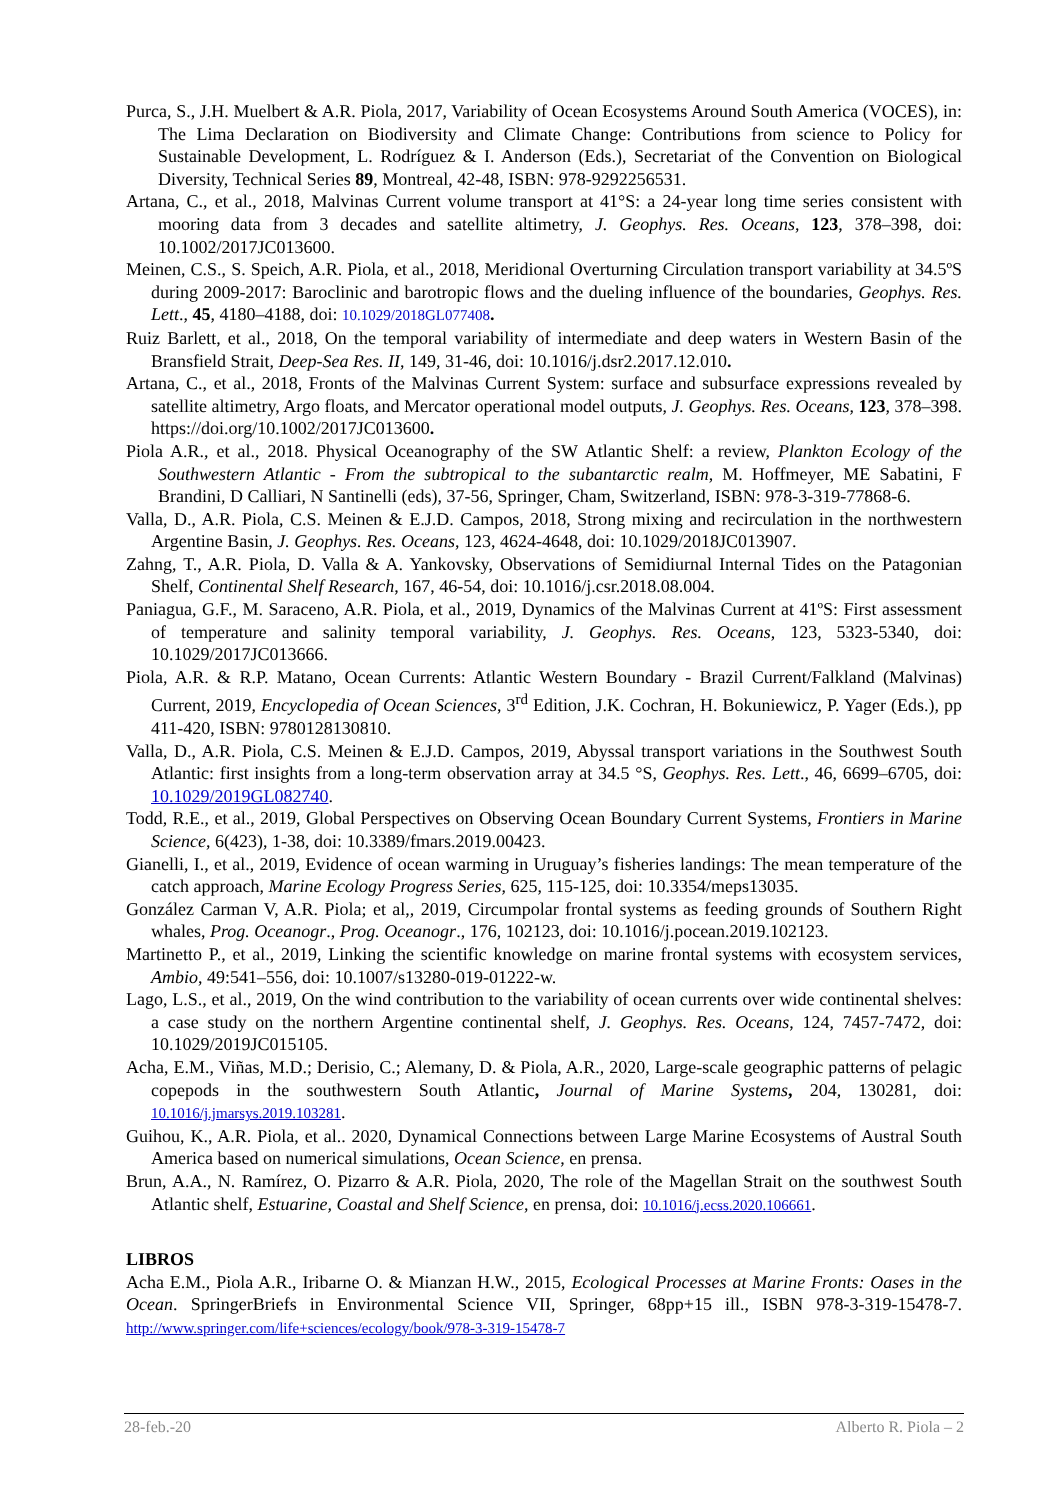Purca, S., J.H. Muelbert & A.R. Piola, 2017, Variability of Ocean Ecosystems Around South America (VOCES), in: The Lima Declaration on Biodiversity and Climate Change: Contributions from science to Policy for Sustainable Development, L. Rodríguez & I. Anderson (Eds.), Secretariat of the Convention on Biological Diversity, Technical Series 89, Montreal, 42-48, ISBN: 978-9292256531.
Artana, C., et al., 2018, Malvinas Current volume transport at 41°S: a 24-year long time series consistent with mooring data from 3 decades and satellite altimetry, J. Geophys. Res. Oceans, 123, 378–398, doi: 10.1002/2017JC013600.
Meinen, C.S., S. Speich, A.R. Piola, et al., 2018, Meridional Overturning Circulation transport variability at 34.5ºS during 2009-2017: Baroclinic and barotropic flows and the dueling influence of the boundaries, Geophys. Res. Lett., 45, 4180–4188, doi: 10.1029/2018GL077408.
Ruiz Barlett, et al., 2018, On the temporal variability of intermediate and deep waters in Western Basin of the Bransfield Strait, Deep-Sea Res. II, 149, 31-46, doi: 10.1016/j.dsr2.2017.12.010.
Artana, C., et al., 2018, Fronts of the Malvinas Current System: surface and subsurface expressions revealed by satellite altimetry, Argo floats, and Mercator operational model outputs, J. Geophys. Res. Oceans, 123, 378–398. https://doi.org/10.1002/2017JC013600.
Piola A.R., et al., 2018. Physical Oceanography of the SW Atlantic Shelf: a review, Plankton Ecology of the Southwestern Atlantic - From the subtropical to the subantarctic realm, M. Hoffmeyer, ME Sabatini, F Brandini, D Calliari, N Santinelli (eds), 37-56, Springer, Cham, Switzerland, ISBN: 978-3-319-77868-6.
Valla, D., A.R. Piola, C.S. Meinen & E.J.D. Campos, 2018, Strong mixing and recirculation in the northwestern Argentine Basin, J. Geophys. Res. Oceans, 123, 4624-4648, doi: 10.1029/2018JC013907.
Zahng, T., A.R. Piola, D. Valla & A. Yankovsky, Observations of Semidiurnal Internal Tides on the Patagonian Shelf, Continental Shelf Research, 167, 46-54, doi: 10.1016/j.csr.2018.08.004.
Paniagua, G.F., M. Saraceno, A.R. Piola, et al., 2019, Dynamics of the Malvinas Current at 41ºS: First assessment of temperature and salinity temporal variability, J. Geophys. Res. Oceans, 123, 5323-5340, doi: 10.1029/2017JC013666.
Piola, A.R. & R.P. Matano, Ocean Currents: Atlantic Western Boundary - Brazil Current/Falkland (Malvinas) Current, 2019, Encyclopedia of Ocean Sciences, 3<sup>rd</sup> Edition, J.K. Cochran, H. Bokuniewicz, P. Yager (Eds.), pp 411-420, ISBN: 9780128130810.
Valla, D., A.R. Piola, C.S. Meinen & E.J.D. Campos, 2019, Abyssal transport variations in the Southwest South Atlantic: first insights from a long-term observation array at 34.5 °S, Geophys. Res. Lett., 46, 6699–6705, doi: 10.1029/2019GL082740.
Todd, R.E., et al., 2019, Global Perspectives on Observing Ocean Boundary Current Systems, Frontiers in Marine Science, 6(423), 1-38, doi: 10.3389/fmars.2019.00423.
Gianelli, I., et al., 2019, Evidence of ocean warming in Uruguay’s fisheries landings: The mean temperature of the catch approach, Marine Ecology Progress Series, 625, 115-125, doi: 10.3354/meps13035.
González Carman V, A.R. Piola; et al,, 2019, Circumpolar frontal systems as feeding grounds of Southern Right whales, Prog. Oceanogr., Prog. Oceanogr., 176, 102123, doi: 10.1016/j.pocean.2019.102123.
Martinetto P., et al., 2019, Linking the scientific knowledge on marine frontal systems with ecosystem services, Ambio, 49:541–556, doi: 10.1007/s13280-019-01222-w.
Lago, L.S., et al., 2019, On the wind contribution to the variability of ocean currents over wide continental shelves: a case study on the northern Argentine continental shelf, J. Geophys. Res. Oceans, 124, 7457-7472, doi: 10.1029/2019JC015105.
Acha, E.M., Viñas, M.D.; Derisio, C.; Alemany, D. & Piola, A.R., 2020, Large-scale geographic patterns of pelagic copepods in the southwestern South Atlantic, Journal of Marine Systems, 204, 130281, doi: 10.1016/j.jmarsys.2019.103281.
Guihou, K., A.R. Piola, et al.. 2020, Dynamical Connections between Large Marine Ecosystems of Austral South America based on numerical simulations, Ocean Science, en prensa.
Brun, A.A., N. Ramírez, O. Pizarro & A.R. Piola, 2020, The role of the Magellan Strait on the southwest South Atlantic shelf, Estuarine, Coastal and Shelf Science, en prensa, doi: 10.1016/j.ecss.2020.106661.
LIBROS
Acha E.M., Piola A.R., Iribarne O. & Mianzan H.W., 2015, Ecological Processes at Marine Fronts: Oases in the Ocean. SpringerBriefs in Environmental Science VII, Springer, 68pp+15 ill., ISBN 978-3-319-15478-7. http://www.springer.com/life+sciences/ecology/book/978-3-319-15478-7
28-feb.-20 Alberto R. Piola – 2